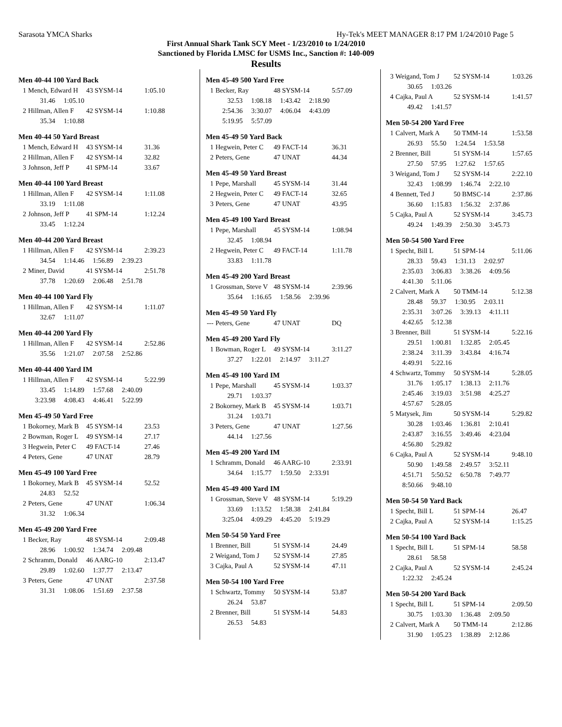Sarasota YMCA Sharks Hy-Tek's MEET MANAGER 8:17 PM 1/24/2010 Page 5
First Annual Shark Tank SCY Meet - 1/23/2010 to 1/24/2010
Sanctioned by Florida LMSC for USMS Inc., Sanction #: 140-009
Results
Men 40-44 100 Yard Back
| 1 | Mench, Edward H | 43 SYSM-14 | 1:05.10 |
| | 31.46 1:05.10 | | |
| 2 | Hillman, Allen F | 42 SYSM-14 | 1:10.88 |
| | 35.34 1:10.88 | | |
Men 40-44 50 Yard Breast
| 1 | Mench, Edward H | 43 SYSM-14 | 31.36 |
| 2 | Hillman, Allen F | 42 SYSM-14 | 32.82 |
| 3 | Johnson, Jeff P | 41 SPM-14 | 33.67 |
Men 40-44 100 Yard Breast
| 1 | Hillman, Allen F | 42 SYSM-14 | 1:11.08 |
| | 33.19 1:11.08 | | |
| 2 | Johnson, Jeff P | 41 SPM-14 | 1:12.24 |
| | 33.45 1:12.24 | | |
Men 40-44 200 Yard Breast
| 1 | Hillman, Allen F | 42 SYSM-14 | 2:39.23 |
| | 34.54 1:14.46 1:56.89 2:39.23 | | |
| 2 | Miner, David | 41 SYSM-14 | 2:51.78 |
| | 37.78 1:20.69 2:06.48 2:51.78 | | |
Men 40-44 100 Yard Fly
| 1 | Hillman, Allen F | 42 SYSM-14 | 1:11.07 |
| | 32.67 1:11.07 | | |
Men 40-44 200 Yard Fly
| 1 | Hillman, Allen F | 42 SYSM-14 | 2:52.86 |
| | 35.56 1:21.07 2:07.58 2:52.86 | | |
Men 40-44 400 Yard IM
| 1 | Hillman, Allen F | 42 SYSM-14 | 5:22.99 |
| | 33.45 1:14.89 1:57.68 2:40.09 | | |
| | 3:23.98 4:08.43 4:46.41 5:22.99 | | |
Men 45-49 50 Yard Free
| 1 | Bokorney, Mark B | 45 SYSM-14 | 23.53 |
| 2 | Bowman, Roger L | 49 SYSM-14 | 27.17 |
| 3 | Hegwein, Peter C | 49 FACT-14 | 27.46 |
| 4 | Peters, Gene | 47 UNAT | 28.79 |
Men 45-49 100 Yard Free
| 1 | Bokorney, Mark B | 45 SYSM-14 | 52.52 |
| | 24.83 52.52 | | |
| 2 | Peters, Gene | 47 UNAT | 1:06.34 |
| | 31.32 1:06.34 | | |
Men 45-49 200 Yard Free
| 1 | Becker, Ray | 48 SYSM-14 | 2:09.48 |
| | 28.96 1:00.92 1:34.74 2:09.48 | | |
| 2 | Schramm, Donald | 46 AARG-10 | 2:13.47 |
| | 29.89 1:02.60 1:37.77 2:13.47 | | |
| 3 | Peters, Gene | 47 UNAT | 2:37.58 |
| | 31.31 1:08.06 1:51.69 2:37.58 | | |
Men 45-49 500 Yard Free
| 1 | Becker, Ray | 48 SYSM-14 | 5:57.09 |
| | 32.53 1:08.18 1:43.42 2:18.90 | | |
| | 2:54.36 3:30.07 4:06.04 4:43.09 | | |
| | 5:19.95 5:57.09 | | |
Men 45-49 50 Yard Back
| 1 | Hegwein, Peter C | 49 FACT-14 | 36.31 |
| 2 | Peters, Gene | 47 UNAT | 44.34 |
Men 45-49 50 Yard Breast
| 1 | Pepe, Marshall | 45 SYSM-14 | 31.44 |
| 2 | Hegwein, Peter C | 49 FACT-14 | 32.65 |
| 3 | Peters, Gene | 47 UNAT | 43.95 |
Men 45-49 100 Yard Breast
| 1 | Pepe, Marshall | 45 SYSM-14 | 1:08.94 |
| | 32.45 1:08.94 | | |
| 2 | Hegwein, Peter C | 49 FACT-14 | 1:11.78 |
| | 33.83 1:11.78 | | |
Men 45-49 200 Yard Breast
| 1 | Grossman, Steve V | 48 SYSM-14 | 2:39.96 |
| | 35.64 1:16.65 1:58.56 2:39.96 | | |
Men 45-49 50 Yard Fly
| --- | Peters, Gene | 47 UNAT | DQ |
Men 45-49 200 Yard Fly
| 1 | Bowman, Roger L | 49 SYSM-14 | 3:11.27 |
| | 37.27 1:22.01 2:14.97 3:11.27 | | |
Men 45-49 100 Yard IM
| 1 | Pepe, Marshall | 45 SYSM-14 | 1:03.37 |
| | 29.71 1:03.37 | | |
| 2 | Bokorney, Mark B | 45 SYSM-14 | 1:03.71 |
| | 31.24 1:03.71 | | |
| 3 | Peters, Gene | 47 UNAT | 1:27.56 |
| | 44.14 1:27.56 | | |
Men 45-49 200 Yard IM
| 1 | Schramm, Donald | 46 AARG-10 | 2:33.91 |
| | 34.64 1:15.77 1:59.50 2:33.91 | | |
Men 45-49 400 Yard IM
| 1 | Grossman, Steve V | 48 SYSM-14 | 5:19.29 |
| | 33.69 1:13.52 1:58.38 2:41.84 | | |
| | 3:25.04 4:09.29 4:45.20 5:19.29 | | |
Men 50-54 50 Yard Free
| 1 | Brenner, Bill | 51 SYSM-14 | 24.49 |
| 2 | Weigand, Tom J | 52 SYSM-14 | 27.85 |
| 3 | Cajka, Paul A | 52 SYSM-14 | 47.11 |
Men 50-54 100 Yard Free
| 1 | Schwartz, Tommy | 50 SYSM-14 | 53.87 |
| | 26.24 53.87 | | |
| 2 | Brenner, Bill | 51 SYSM-14 | 54.83 |
| | 26.53 54.83 | | |
| 3 | Weigand, Tom J | 52 SYSM-14 | 1:03.26 |
| | 30.65 1:03.26 | | |
| 4 | Cajka, Paul A | 52 SYSM-14 | 1:41.57 |
| | 49.42 1:41.57 | | |
Men 50-54 200 Yard Free
| 1 | Calvert, Mark A | 50 TMM-14 | 1:53.58 |
| | 26.93 55.50 1:24.54 1:53.58 | | |
| 2 | Brenner, Bill | 51 SYSM-14 | 1:57.65 |
| | 27.50 57.95 1:27.62 1:57.65 | | |
| 3 | Weigand, Tom J | 52 SYSM-14 | 2:22.10 |
| | 32.43 1:08.99 1:46.74 2:22.10 | | |
| 4 | Bennett, Ted J | 50 BMSC-14 | 2:37.86 |
| | 36.60 1:15.83 1:56.32 2:37.86 | | |
| 5 | Cajka, Paul A | 52 SYSM-14 | 3:45.73 |
| | 49.24 1:49.39 2:50.30 3:45.73 | | |
Men 50-54 500 Yard Free
| 1 | Specht, Bill L | 51 SPM-14 | 5:11.06 |
| | 28.33 59.43 1:31.13 2:02.97 | | |
| | 2:35.03 3:06.83 3:38.26 4:09.56 | | |
| | 4:41.30 5:11.06 | | |
| 2 | Calvert, Mark A | 50 TMM-14 | 5:12.38 |
| | 28.48 59.37 1:30.95 2:03.11 | | |
| | 2:35.31 3:07.26 3:39.13 4:11.11 | | |
| | 4:42.65 5:12.38 | | |
| 3 | Brenner, Bill | 51 SYSM-14 | 5:22.16 |
| | 29.51 1:00.81 1:32.85 2:05.45 | | |
| | 2:38.24 3:11.39 3:43.84 4:16.74 | | |
| | 4:49.91 5:22.16 | | |
| 4 | Schwartz, Tommy | 50 SYSM-14 | 5:28.05 |
| | 31.76 1:05.17 1:38.13 2:11.76 | | |
| | 2:45.46 3:19.03 3:51.98 4:25.27 | | |
| | 4:57.67 5:28.05 | | |
| 5 | Matysek, Jim | 50 SYSM-14 | 5:29.82 |
| | 30.28 1:03.46 1:36.81 2:10.41 | | |
| | 2:43.87 3:16.55 3:49.46 4:23.04 | | |
| | 4:56.80 5:29.82 | | |
| 6 | Cajka, Paul A | 52 SYSM-14 | 9:48.10 |
| | 50.90 1:49.58 2:49.57 3:52.11 | | |
| | 4:51.71 5:50.52 6:50.78 7:49.77 | | |
| | 8:50.66 9:48.10 | | |
Men 50-54 50 Yard Back
| 1 | Specht, Bill L | 51 SPM-14 | 26.47 |
| 2 | Cajka, Paul A | 52 SYSM-14 | 1:15.25 |
Men 50-54 100 Yard Back
| 1 | Specht, Bill L | 51 SPM-14 | 58.58 |
| | 28.61 58.58 | | |
| 2 | Cajka, Paul A | 52 SYSM-14 | 2:45.24 |
| | 1:22.32 2:45.24 | | |
Men 50-54 200 Yard Back
| 1 | Specht, Bill L | 51 SPM-14 | 2:09.50 |
| | 30.75 1:03.30 1:36.48 2:09.50 | | |
| 2 | Calvert, Mark A | 50 TMM-14 | 2:12.86 |
| | 31.90 1:05.23 1:38.89 2:12.86 | | |